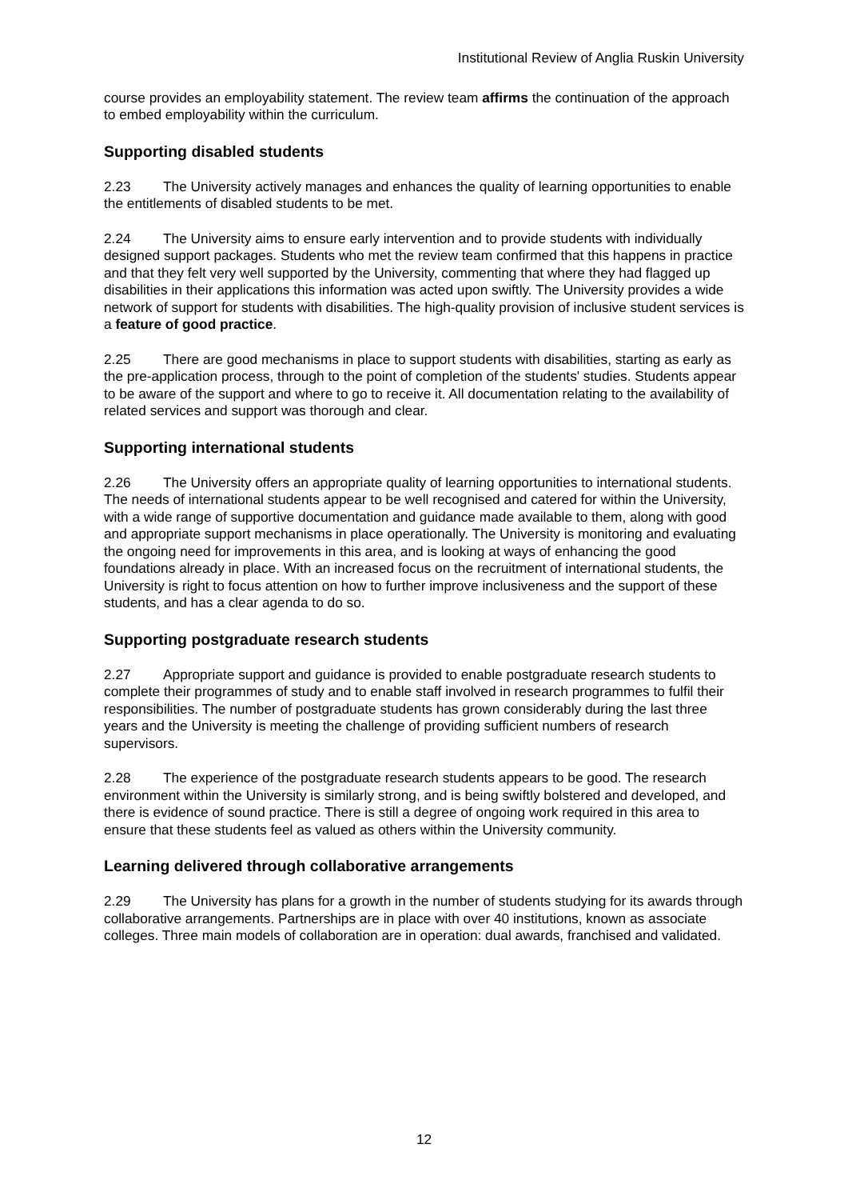Institutional Review of Anglia Ruskin University
course provides an employability statement. The review team affirms the continuation of the approach to embed employability within the curriculum.
Supporting disabled students
2.23 The University actively manages and enhances the quality of learning opportunities to enable the entitlements of disabled students to be met.
2.24 The University aims to ensure early intervention and to provide students with individually designed support packages. Students who met the review team confirmed that this happens in practice and that they felt very well supported by the University, commenting that where they had flagged up disabilities in their applications this information was acted upon swiftly. The University provides a wide network of support for students with disabilities. The high-quality provision of inclusive student services is a feature of good practice.
2.25 There are good mechanisms in place to support students with disabilities, starting as early as the pre-application process, through to the point of completion of the students' studies. Students appear to be aware of the support and where to go to receive it. All documentation relating to the availability of related services and support was thorough and clear.
Supporting international students
2.26 The University offers an appropriate quality of learning opportunities to international students. The needs of international students appear to be well recognised and catered for within the University, with a wide range of supportive documentation and guidance made available to them, along with good and appropriate support mechanisms in place operationally. The University is monitoring and evaluating the ongoing need for improvements in this area, and is looking at ways of enhancing the good foundations already in place. With an increased focus on the recruitment of international students, the University is right to focus attention on how to further improve inclusiveness and the support of these students, and has a clear agenda to do so.
Supporting postgraduate research students
2.27 Appropriate support and guidance is provided to enable postgraduate research students to complete their programmes of study and to enable staff involved in research programmes to fulfil their responsibilities. The number of postgraduate students has grown considerably during the last three years and the University is meeting the challenge of providing sufficient numbers of research supervisors.
2.28 The experience of the postgraduate research students appears to be good. The research environment within the University is similarly strong, and is being swiftly bolstered and developed, and there is evidence of sound practice. There is still a degree of ongoing work required in this area to ensure that these students feel as valued as others within the University community.
Learning delivered through collaborative arrangements
2.29 The University has plans for a growth in the number of students studying for its awards through collaborative arrangements. Partnerships are in place with over 40 institutions, known as associate colleges. Three main models of collaboration are in operation: dual awards, franchised and validated.
12